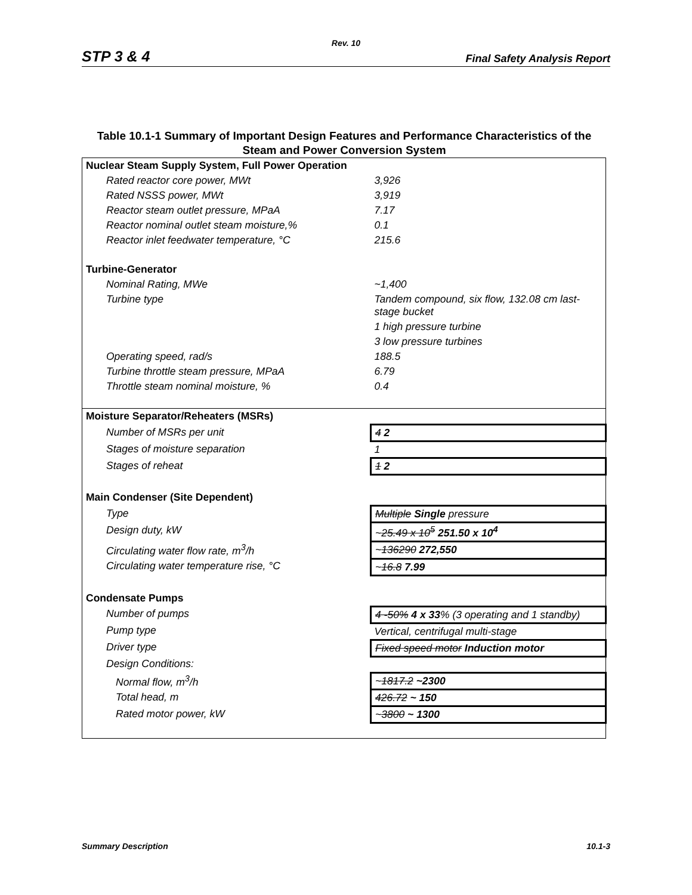Rev. 10
STP 3 & 4 Final Safety Analysis Report
Table 10.1-1 Summary of Important Design Features and Performance Characteristics of the Steam and Power Conversion System
| Nuclear Steam Supply System, Full Power Operation | |
| Rated reactor core power, MWt | 3,926 |
| Rated NSSS power, MWt | 3,919 |
| Reactor steam outlet pressure, MPaA | 7.17 |
| Reactor nominal outlet steam moisture,% | 0.1 |
| Reactor inlet feedwater temperature, °C | 215.6 |
| Turbine-Generator | |
| Nominal Rating, MWe | ~1,400 |
| Turbine type | Tandem compound, six flow, 132.08 cm last-stage bucket |
| | 1 high pressure turbine |
| | 3 low pressure turbines |
| Operating speed, rad/s | 188.5 |
| Turbine throttle steam pressure, MPaA | 6.79 |
| Throttle steam nominal moisture, % | 0.4 |
| Moisture Separator/Reheaters (MSRs) | |
| Number of MSRs per unit | 4 2 |
| Stages of moisture separation | 1 |
| Stages of reheat | 1 2 |
| Main Condenser (Site Dependent) | |
| Type | Multiple Single pressure |
| Design duty, kW | ~ 25.49 x 10<sup>5</sup> 251.50 x 10<sup>4</sup> |
| Circulating water flow rate, m<sup>3</sup>/h | ~ 136290 272,550 |
| Circulating water temperature rise, °C | ~ 16.8 7.99 |
| Condensate Pumps | |
| Number of pumps | 4 -50% 4 x 33 % (3 operating and 1 standby) |
| Pump type | Vertical, centrifugal multi-stage |
| Driver type | Fixed speed motor Induction motor |
| Design Conditions: | |
| Normal flow, m<sup>3</sup>/h | ~ 1817.2 ~2300 |
| Total head, m | 426.72 ~ 150 |
| Rated motor power, kW | ~ 3800 ~ 1300 |
Summary Description 10.1-3